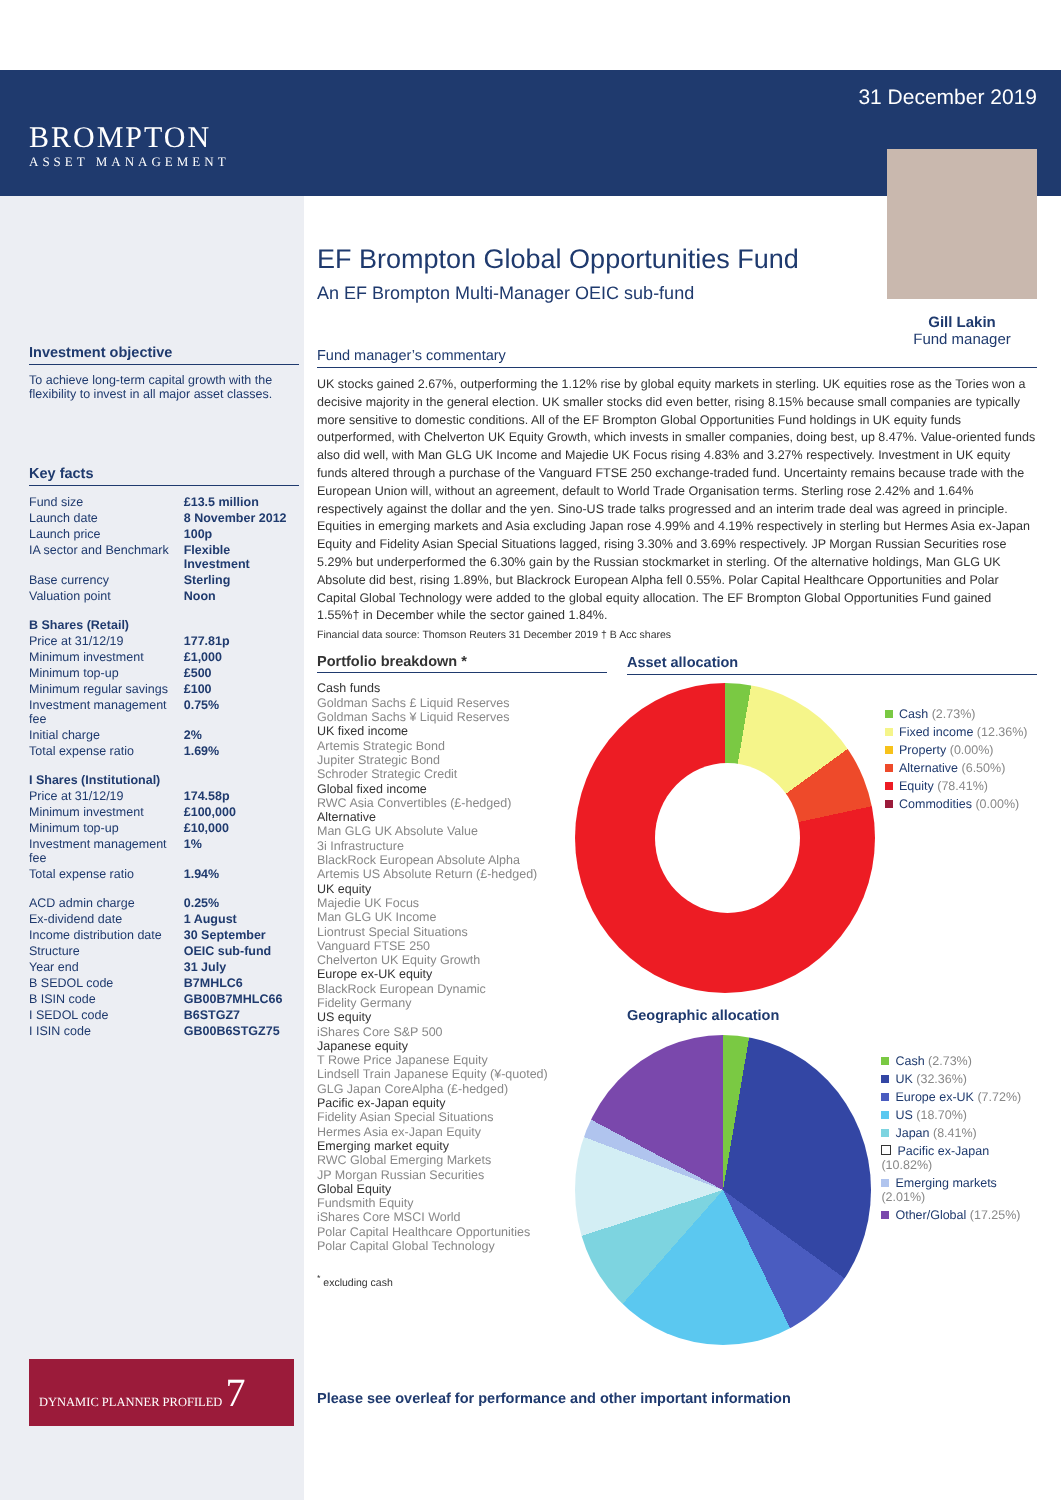BROMPTON
ASSET MANAGEMENT
Investment objective
To achieve long-term capital growth with the flexibility to invest in all major asset classes.
Key facts
| Fund size | £13.5 million |
| Launch date | 8 November 2012 |
| Launch price | 100p |
| IA sector and Benchmark | Flexible Investment |
| Base currency | Sterling |
| Valuation point | Noon |
| B Shares (Retail) | |
| Price at 31/12/19 | 177.81p |
| Minimum investment | £1,000 |
| Minimum top-up | £500 |
| Minimum regular savings | £100 |
| Investment management fee | 0.75% |
| Initial charge | 2% |
| Total expense ratio | 1.69% |
| I Shares (Institutional) | |
| Price at 31/12/19 | 174.58p |
| Minimum investment | £100,000 |
| Minimum top-up | £10,000 |
| Investment management fee | 1% |
| Total expense ratio | 1.94% |
| ACD admin charge | 0.25% |
| Ex-dividend date | 1 August |
| Income distribution date | 30 September |
| Structure | OEIC sub-fund |
| Year end | 31 July |
| B SEDOL code | B7MHLC6 |
| B ISIN code | GB00B7MHLC66 |
| I SEDOL code | B6STGZ7 |
| I ISIN code | GB00B6STGZ75 |
DYNAMIC PLANNER PROFILED 7
31 December 2019
EF Brompton Global Opportunities Fund
An EF Brompton Multi-Manager OEIC sub-fund
Gill Lakin
Fund manager
Fund manager’s commentary
UK stocks gained 2.67%, outperforming the 1.12% rise by global equity markets in sterling. UK equities rose as the Tories won a decisive majority in the general election. UK smaller stocks did even better, rising 8.15% because small companies are typically more sensitive to domestic conditions. All of the EF Brompton Global Opportunities Fund holdings in UK equity funds outperformed, with Chelverton UK Equity Growth, which invests in smaller companies, doing best, up 8.47%. Value-oriented funds also did well, with Man GLG UK Income and Majedie UK Focus rising 4.83% and 3.27% respectively. Investment in UK equity funds altered through a purchase of the Vanguard FTSE 250 exchange-traded fund. Uncertainty remains because trade with the European Union will, without an agreement, default to World Trade Organisation terms. Sterling rose 2.42% and 1.64% respectively against the dollar and the yen. Sino-US trade talks progressed and an interim trade deal was agreed in principle. Equities in emerging markets and Asia excluding Japan rose 4.99% and 4.19% respectively in sterling but Hermes Asia ex-Japan Equity and Fidelity Asian Special Situations lagged, rising 3.30% and 3.69% respectively. JP Morgan Russian Securities rose 5.29% but underperformed the 6.30% gain by the Russian stockmarket in sterling. Of the alternative holdings, Man GLG UK Absolute did best, rising 1.89%, but Blackrock European Alpha fell 0.55%. Polar Capital Healthcare Opportunities and Polar Capital Global Technology were added to the global equity allocation. The EF Brompton Global Opportunities Fund gained 1.55%† in December while the sector gained 1.84%.
Financial data source: Thomson Reuters 31 December 2019 † B Acc shares
Portfolio breakdown *
Cash funds
Goldman Sachs £ Liquid Reserves
Goldman Sachs ¥ Liquid Reserves
UK fixed income
Artemis Strategic Bond
Jupiter Strategic Bond
Schroder Strategic Credit
Global fixed income
RWC Asia Convertibles (£-hedged)
Alternative
Man GLG UK Absolute Value
3i Infrastructure
BlackRock European Absolute Alpha
Artemis US Absolute Return (£-hedged)
UK equity
Majedie UK Focus
Man GLG UK Income
Liontrust Special Situations
Vanguard FTSE 250
Chelverton UK Equity Growth
Europe ex-UK equity
BlackRock European Dynamic
Fidelity Germany
US equity
iShares Core S&P 500
Japanese equity
T Rowe Price Japanese Equity
Lindsell Train Japanese Equity (¥-quoted)
GLG Japan CoreAlpha (£-hedged)
Pacific ex-Japan equity
Fidelity Asian Special Situations
Hermes Asia ex-Japan Equity
Emerging market equity
RWC Global Emerging Markets
JP Morgan Russian Securities
Global Equity
Fundsmith Equity
iShares Core MSCI World
Polar Capital Healthcare Opportunities
Polar Capital Global Technology
<sup>*</sup> excluding cash
Asset allocation
Cash (2.73%)
Fixed income (12.36%)
Property (0.00%)
Alternative (6.50%)
Equity (78.41%)
Commodities (0.00%)
Geographic allocation
Cash (2.73%)
UK (32.36%)
Europe ex-UK (7.72%)
US (18.70%)
Japan (8.41%)
Pacific ex-Japan (10.82%)
Emerging markets (2.01%)
Other/Global (17.25%)
Please see overleaf for performance and other important information